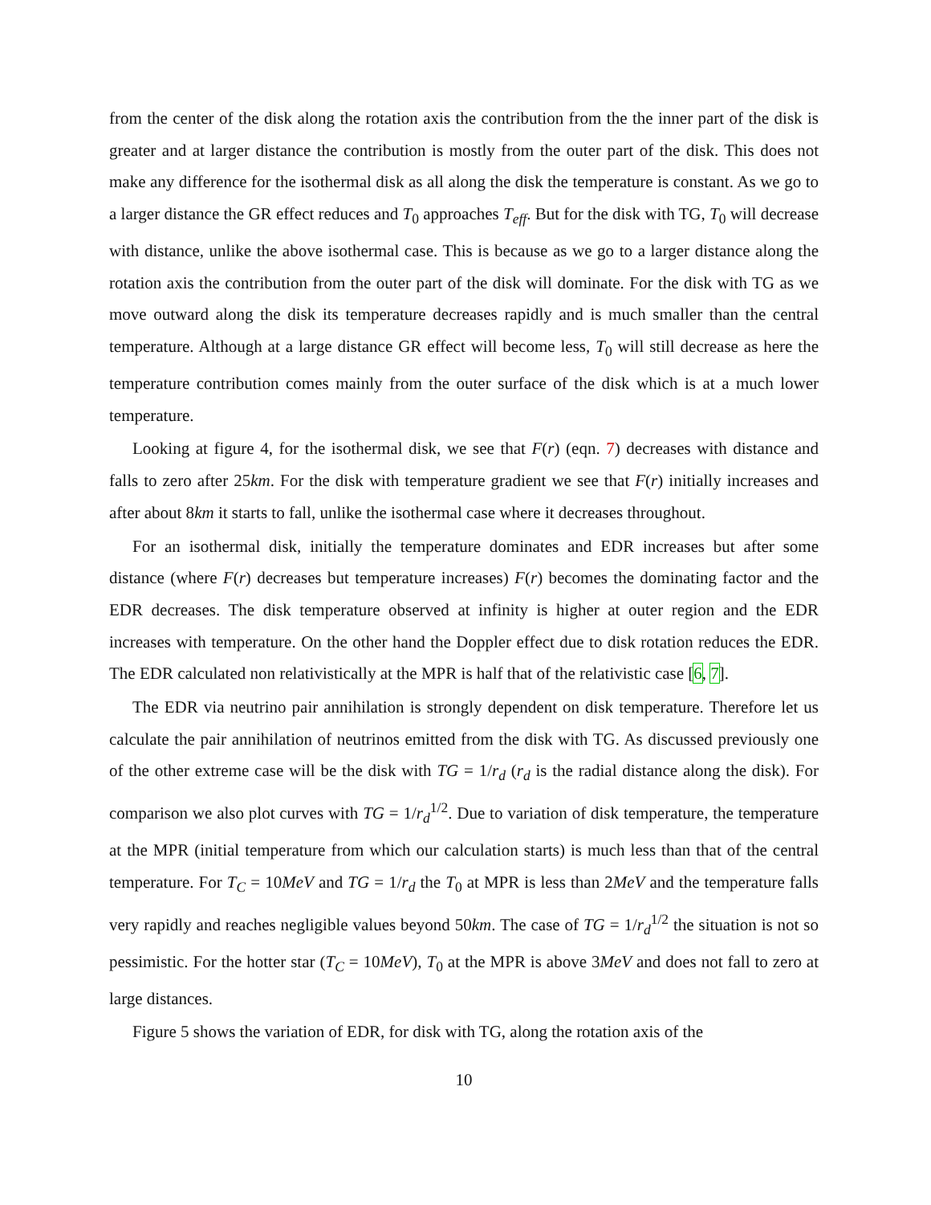from the center of the disk along the rotation axis the contribution from the the inner part of the disk is greater and at larger distance the contribution is mostly from the outer part of the disk. This does not make any difference for the isothermal disk as all along the disk the temperature is constant. As we go to a larger distance the GR effect reduces and T<sub>0</sub> approaches T<sub>eff</sub>. But for the disk with TG, T<sub>0</sub> will decrease with distance, unlike the above isothermal case. This is because as we go to a larger distance along the rotation axis the contribution from the outer part of the disk will dominate. For the disk with TG as we move outward along the disk its temperature decreases rapidly and is much smaller than the central temperature. Although at a large distance GR effect will become less, T<sub>0</sub> will still decrease as here the temperature contribution comes mainly from the outer surface of the disk which is at a much lower temperature.
Looking at figure 4, for the isothermal disk, we see that F(r) (eqn. 7) decreases with distance and falls to zero after 25km. For the disk with temperature gradient we see that F(r) initially increases and after about 8km it starts to fall, unlike the isothermal case where it decreases throughout.
For an isothermal disk, initially the temperature dominates and EDR increases but after some distance (where F(r) decreases but temperature increases) F(r) becomes the dominating factor and the EDR decreases. The disk temperature observed at infinity is higher at outer region and the EDR increases with temperature. On the other hand the Doppler effect due to disk rotation reduces the EDR. The EDR calculated non relativistically at the MPR is half that of the relativistic case [6, 7].
The EDR via neutrino pair annihilation is strongly dependent on disk temperature. Therefore let us calculate the pair annihilation of neutrinos emitted from the disk with TG. As discussed previously one of the other extreme case will be the disk with TG = 1/r<sub>d</sub> (r<sub>d</sub> is the radial distance along the disk). For comparison we also plot curves with TG = 1/r<sub>d</sub><sup>1/2</sup>. Due to variation of disk temperature, the temperature at the MPR (initial temperature from which our calculation starts) is much less than that of the central temperature. For T<sub>C</sub> = 10MeV and TG = 1/r<sub>d</sub> the T<sub>0</sub> at MPR is less than 2MeV and the temperature falls very rapidly and reaches negligible values beyond 50km. The case of TG = 1/r<sub>d</sub><sup>1/2</sup> the situation is not so pessimistic. For the hotter star (T<sub>C</sub> = 10MeV), T<sub>0</sub> at the MPR is above 3MeV and does not fall to zero at large distances.
Figure 5 shows the variation of EDR, for disk with TG, along the rotation axis of the
10